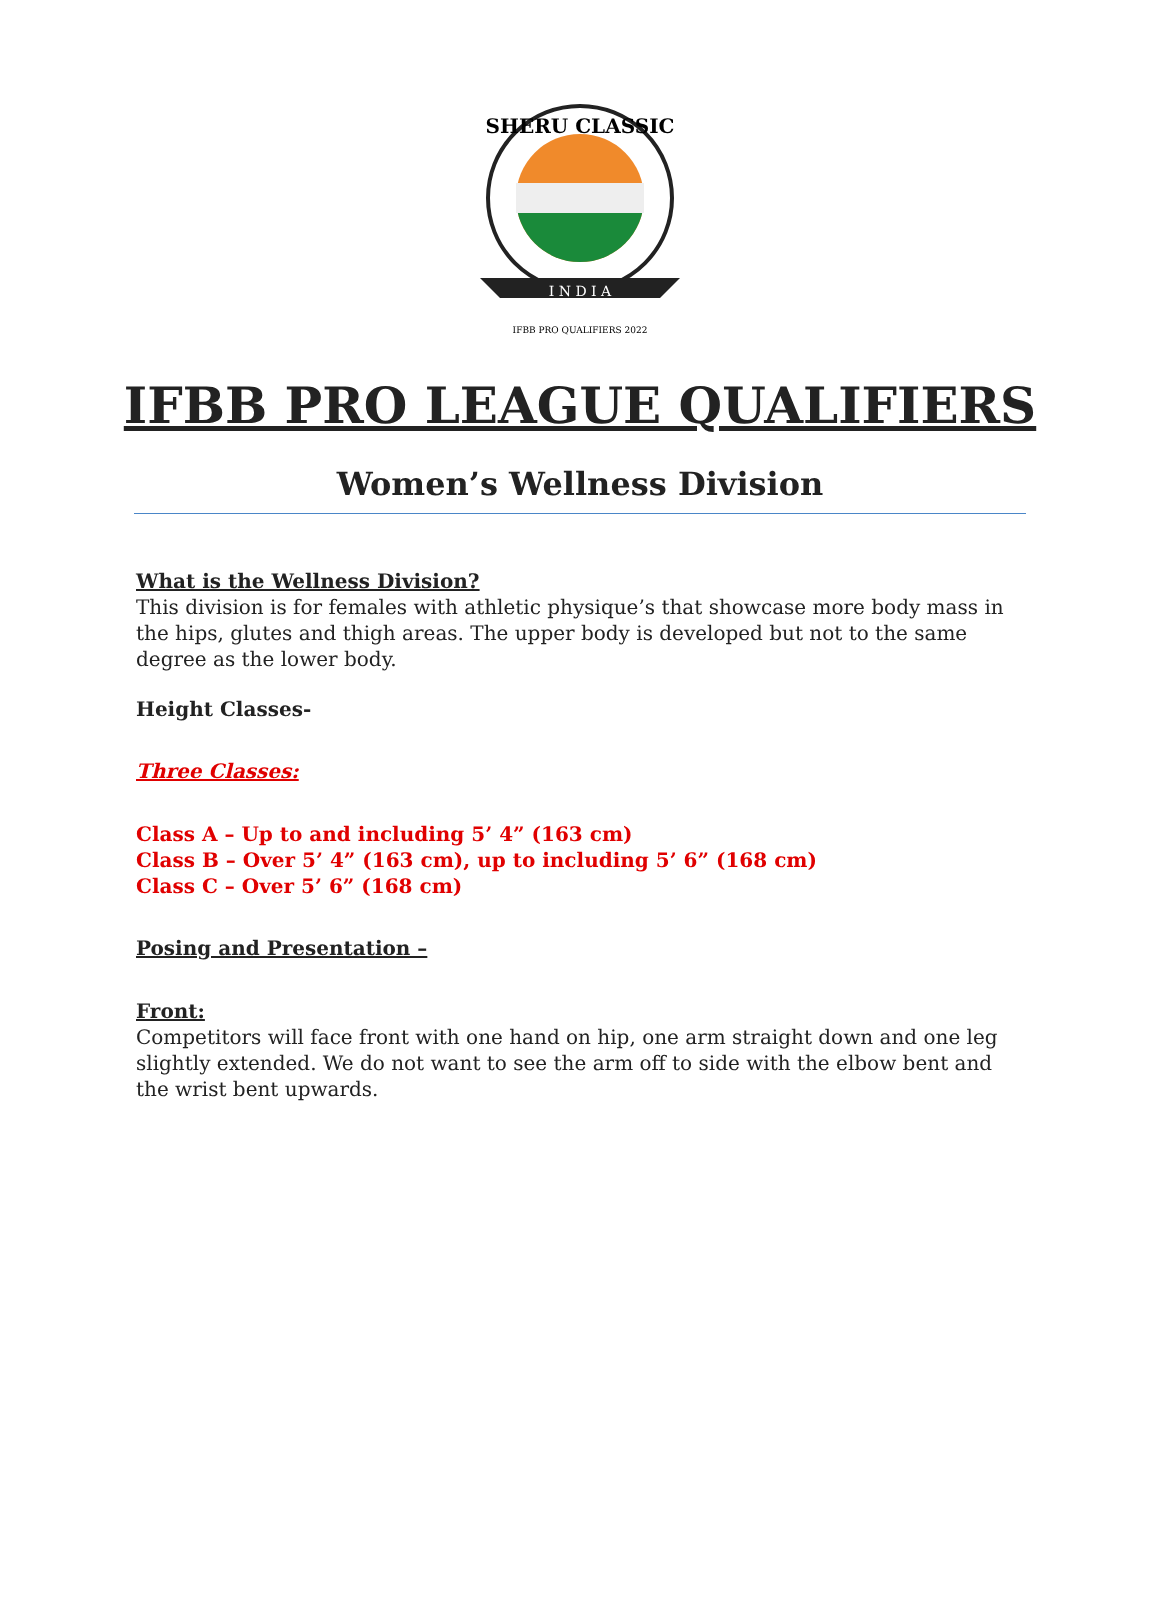SHERU CLASSIC
I N D I A
IFBB PRO QUALIFIERS 2022
IFBB PRO LEAGUE QUALIFIERS
Women’s Wellness Division
What is the Wellness Division?
This division is for females with athletic physique’s that showcase more body mass in the hips, glutes and thigh areas. The upper body is developed but not to the same degree as the lower body.
Height Classes-
Three Classes:
Class A – Up to and including 5’ 4” (163 cm)
Class B – Over 5’ 4” (163 cm), up to including 5’ 6” (168 cm)
Class C – Over 5’ 6” (168 cm)
Posing and Presentation –
Front:
Competitors will face front with one hand on hip, one arm straight down and one leg slightly extended. We do not want to see the arm off to side with the elbow bent and the wrist bent upwards.